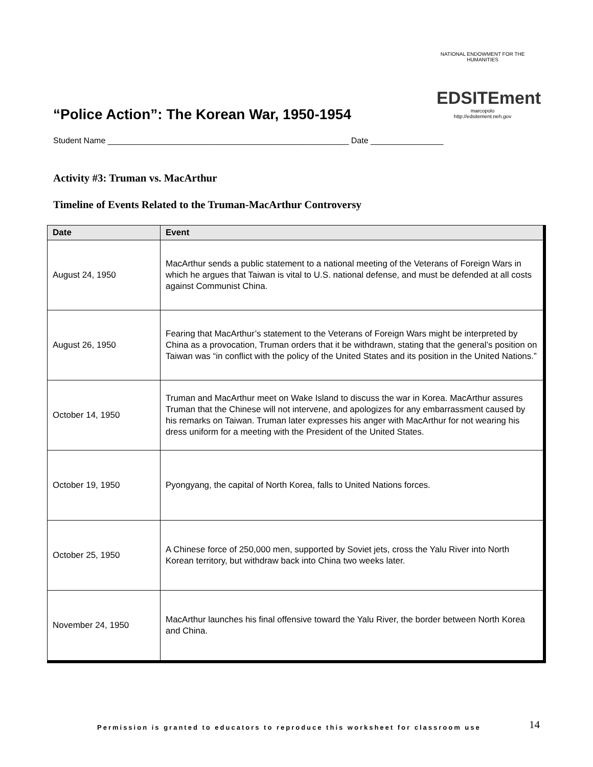NATIONAL ENDOWMENT FOR THE HUMANITIES
EDSITEment
marcopolo
http://edsitement.neh.gov
“Police Action”: The Korean War, 1950-1954
Student Name _____________________________________________________ Date ________________
Activity #3: Truman vs. MacArthur
Timeline of Events Related to the Truman-MacArthur Controversy
| Date | Event |
| --- | --- |
| August 24, 1950 | MacArthur sends a public statement to a national meeting of the Veterans of Foreign Wars in which he argues that Taiwan is vital to U.S. national defense, and must be defended at all costs against Communist China. |
| August 26, 1950 | Fearing that MacArthur’s statement to the Veterans of Foreign Wars might be interpreted by China as a provocation, Truman orders that it be withdrawn, stating that the general’s position on Taiwan was “in conflict with the policy of the United States and its position in the United Nations.” |
| October 14, 1950 | Truman and MacArthur meet on Wake Island to discuss the war in Korea. MacArthur assures Truman that the Chinese will not intervene, and apologizes for any embarrassment caused by his remarks on Taiwan. Truman later expresses his anger with MacArthur for not wearing his dress uniform for a meeting with the President of the United States. |
| October 19, 1950 | Pyongyang, the capital of North Korea, falls to United Nations forces. |
| October 25, 1950 | A Chinese force of 250,000 men, supported by Soviet jets, cross the Yalu River into North Korean territory, but withdraw back into China two weeks later. |
| November 24, 1950 | MacArthur launches his final offensive toward the Yalu River, the border between North Korea and China. |
Permission is granted to educators to reproduce this worksheet for classroom use
14